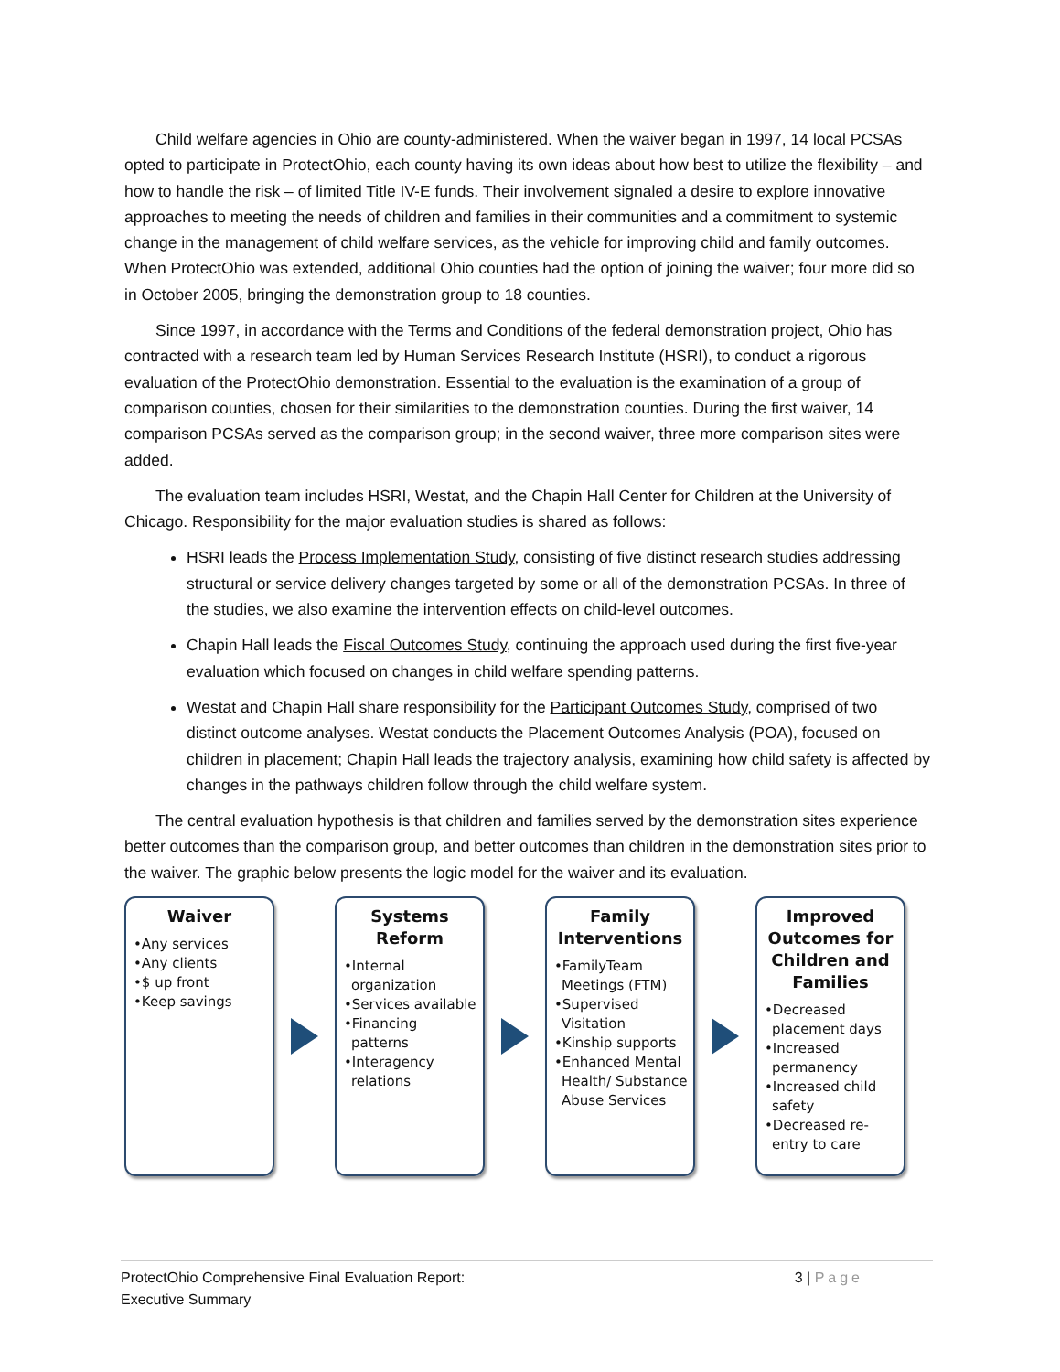Child welfare agencies in Ohio are county-administered. When the waiver began in 1997, 14 local PCSAs opted to participate in ProtectOhio, each county having its own ideas about how best to utilize the flexibility – and how to handle the risk – of limited Title IV-E funds. Their involvement signaled a desire to explore innovative approaches to meeting the needs of children and families in their communities and a commitment to systemic change in the management of child welfare services, as the vehicle for improving child and family outcomes. When ProtectOhio was extended, additional Ohio counties had the option of joining the waiver; four more did so in October 2005, bringing the demonstration group to 18 counties.
Since 1997, in accordance with the Terms and Conditions of the federal demonstration project, Ohio has contracted with a research team led by Human Services Research Institute (HSRI), to conduct a rigorous evaluation of the ProtectOhio demonstration. Essential to the evaluation is the examination of a group of comparison counties, chosen for their similarities to the demonstration counties. During the first waiver, 14 comparison PCSAs served as the comparison group; in the second waiver, three more comparison sites were added.
The evaluation team includes HSRI, Westat, and the Chapin Hall Center for Children at the University of Chicago. Responsibility for the major evaluation studies is shared as follows:
HSRI leads the Process Implementation Study, consisting of five distinct research studies addressing structural or service delivery changes targeted by some or all of the demonstration PCSAs. In three of the studies, we also examine the intervention effects on child-level outcomes.
Chapin Hall leads the Fiscal Outcomes Study, continuing the approach used during the first five-year evaluation which focused on changes in child welfare spending patterns.
Westat and Chapin Hall share responsibility for the Participant Outcomes Study, comprised of two distinct outcome analyses. Westat conducts the Placement Outcomes Analysis (POA), focused on children in placement; Chapin Hall leads the trajectory analysis, examining how child safety is affected by changes in the pathways children follow through the child welfare system.
The central evaluation hypothesis is that children and families served by the demonstration sites experience better outcomes than the comparison group, and better outcomes than children in the demonstration sites prior to the waiver. The graphic below presents the logic model for the waiver and its evaluation.
Waiver
•Any services
•Any clients
•$ up front
•Keep savings
Systems Reform
•Internal organization
•Services available
•Financing patterns
•Interagency relations
Family Interventions
•FamilyTeam Meetings (FTM)
•Supervised Visitation
•Kinship supports
•Enhanced Mental Health/ Substance Abuse Services
Improved Outcomes for Children and Families
•Decreased placement days
•Increased permanency
•Increased child safety
•Decreased re-entry to care
ProtectOhio Comprehensive Final Evaluation Report:
Executive Summary
3 | Page